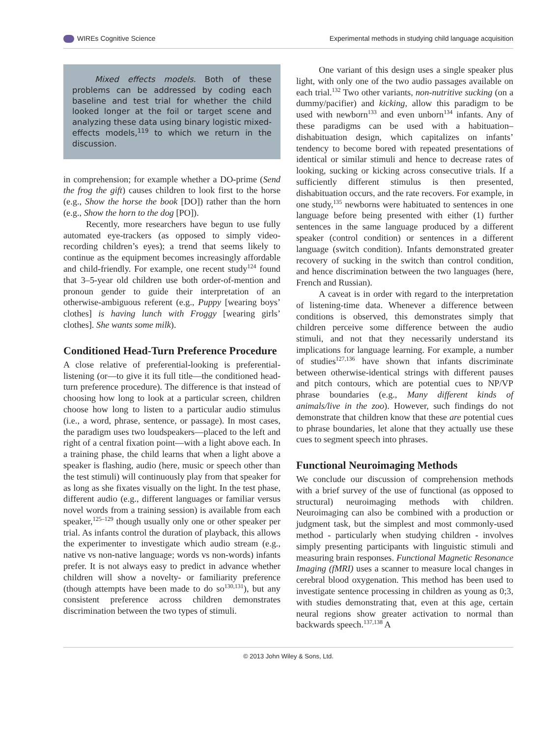WIREs Cognitive Science Experimental methods in studying child language acquisition
Mixed effects models. Both of these problems can be addressed by coding each baseline and test trial for whether the child looked longer at the foil or target scene and analyzing these data using binary logistic mixed-effects models,<sup>119</sup> to which we return in the discussion.
in comprehension; for example whether a DO-prime (Send the frog the gift) causes children to look first to the horse (e.g., Show the horse the book [DO]) rather than the horn (e.g., Show the horn to the dog [PO]).
Recently, more researchers have begun to use fully automated eye-trackers (as opposed to simply video-recording children’s eyes); a trend that seems likely to continue as the equipment becomes increasingly affordable and child-friendly. For example, one recent study<sup>124</sup> found that 3–5-year old children use both order-of-mention and pronoun gender to guide their interpretation of an otherwise-ambiguous referent (e.g., Puppy [wearing boys’ clothes] is having lunch with Froggy [wearing girls’ clothes]. She wants some milk).
Conditioned Head-Turn Preference Procedure
A close relative of preferential-looking is preferential-listening (or—to give it its full title—the conditioned head-turn preference procedure). The difference is that instead of choosing how long to look at a particular screen, children choose how long to listen to a particular audio stimulus (i.e., a word, phrase, sentence, or passage). In most cases, the paradigm uses two loudspeakers—placed to the left and right of a central fixation point—with a light above each. In a training phase, the child learns that when a light above a speaker is flashing, audio (here, music or speech other than the test stimuli) will continuously play from that speaker for as long as she fixates visually on the light. In the test phase, different audio (e.g., different languages or familiar versus novel words from a training session) is available from each speaker,<sup>125–129</sup> though usually only one or other speaker per trial. As infants control the duration of playback, this allows the experimenter to investigate which audio stream (e.g., native vs non-native language; words vs non-words) infants prefer. It is not always easy to predict in advance whether children will show a novelty- or familiarity preference (though attempts have been made to do so<sup>130,131</sup>), but any consistent preference across children demonstrates discrimination between the two types of stimuli.
One variant of this design uses a single speaker plus light, with only one of the two audio passages available on each trial.<sup>132</sup> Two other variants, non-nutritive sucking (on a dummy/pacifier) and kicking, allow this paradigm to be used with newborn<sup>133</sup> and even unborn<sup>134</sup> infants. Any of these paradigms can be used with a habituation–dishabituation design, which capitalizes on infants’ tendency to become bored with repeated presentations of identical or similar stimuli and hence to decrease rates of looking, sucking or kicking across consecutive trials. If a sufficiently different stimulus is then presented, dishabituation occurs, and the rate recovers. For example, in one study,<sup>135</sup> newborns were habituated to sentences in one language before being presented with either (1) further sentences in the same language produced by a different speaker (control condition) or sentences in a different language (switch condition). Infants demonstrated greater recovery of sucking in the switch than control condition, and hence discrimination between the two languages (here, French and Russian).
A caveat is in order with regard to the interpretation of listening-time data. Whenever a difference between conditions is observed, this demonstrates simply that children perceive some difference between the audio stimuli, and not that they necessarily understand its implications for language learning. For example, a number of studies<sup>127,136</sup> have shown that infants discriminate between otherwise-identical strings with different pauses and pitch contours, which are potential cues to NP/VP phrase boundaries (e.g., Many different kinds of animals/live in the zoo). However, such findings do not demonstrate that children know that these are potential cues to phrase boundaries, let alone that they actually use these cues to segment speech into phrases.
Functional Neuroimaging Methods
We conclude our discussion of comprehension methods with a brief survey of the use of functional (as opposed to structural) neuroimaging methods with children. Neuroimaging can also be combined with a production or judgment task, but the simplest and most commonly-used method - particularly when studying children - involves simply presenting participants with linguistic stimuli and measuring brain responses. Functional Magnetic Resonance Imaging (fMRI) uses a scanner to measure local changes in cerebral blood oxygenation. This method has been used to investigate sentence processing in children as young as 0;3, with studies demonstrating that, even at this age, certain neural regions show greater activation to normal than backwards speech.<sup>137,138</sup> A
© 2013 John Wiley & Sons, Ltd.